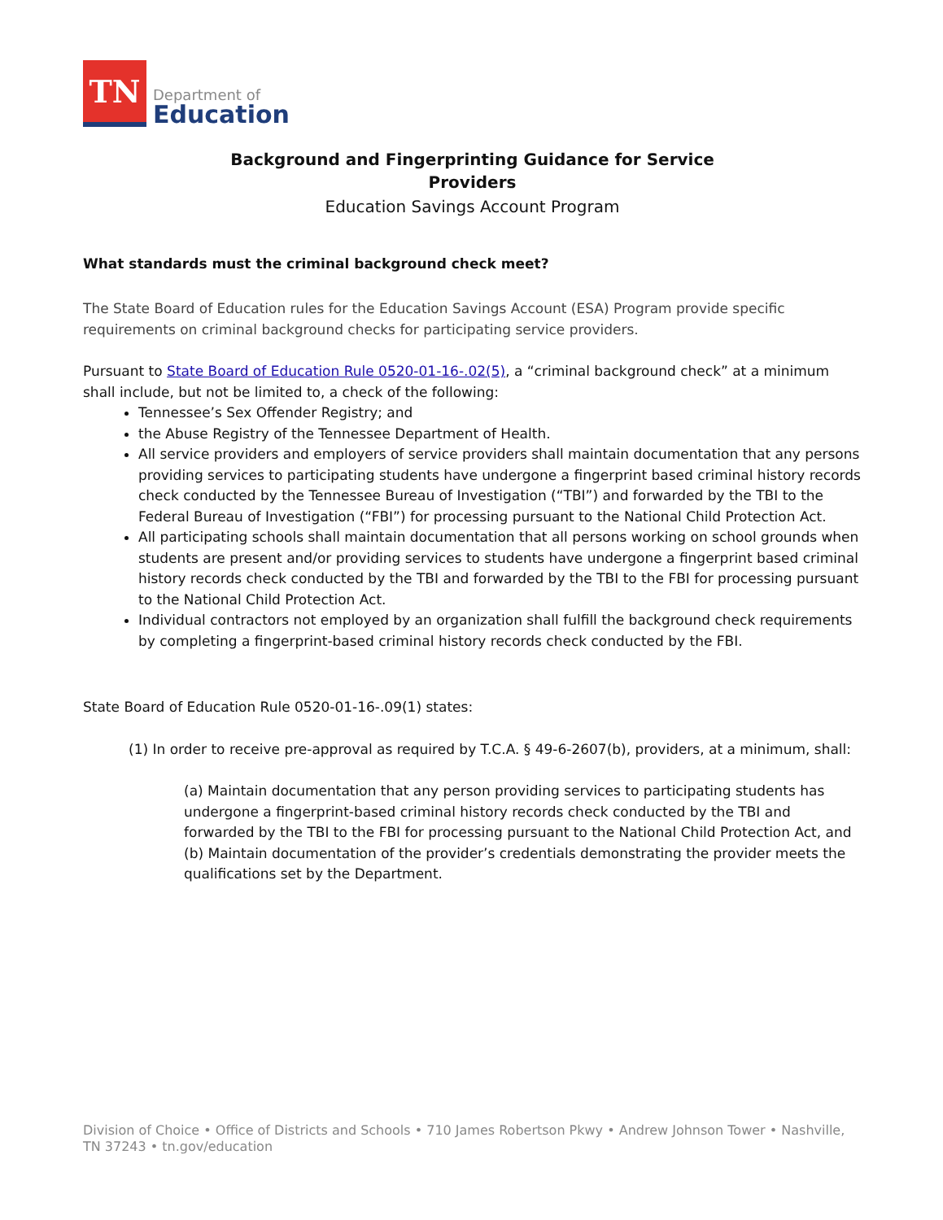TN
Department of
Education
Background and Fingerprinting Guidance for Service
Providers
Education Savings Account Program
What standards must the criminal background check meet?
The State Board of Education rules for the Education Savings Account (ESA) Program provide specific requirements on criminal background checks for participating service providers.
Pursuant to State Board of Education Rule 0520-01-16-.02(5), a “criminal background check” at a minimum shall include, but not be limited to, a check of the following:
Tennessee’s Sex Offender Registry; and
the Abuse Registry of the Tennessee Department of Health.
All service providers and employers of service providers shall maintain documentation that any persons providing services to participating students have undergone a fingerprint based criminal history records check conducted by the Tennessee Bureau of Investigation (“TBI”) and forwarded by the TBI to the Federal Bureau of Investigation (“FBI”) for processing pursuant to the National Child Protection Act.
All participating schools shall maintain documentation that all persons working on school grounds when students are present and/or providing services to students have undergone a fingerprint based criminal history records check conducted by the TBI and forwarded by the TBI to the FBI for processing pursuant to the National Child Protection Act.
Individual contractors not employed by an organization shall fulfill the background check requirements by completing a fingerprint-based criminal history records check conducted by the FBI.
State Board of Education Rule 0520-01-16-.09(1) states:
(1) In order to receive pre-approval as required by T.C.A. § 49-6-2607(b), providers, at a minimum, shall:
(a) Maintain documentation that any person providing services to participating students has undergone a fingerprint-based criminal history records check conducted by the TBI and forwarded by the TBI to the FBI for processing pursuant to the National Child Protection Act, and
(b) Maintain documentation of the provider’s credentials demonstrating the provider meets the qualifications set by the Department.
Division of Choice • Office of Districts and Schools • 710 James Robertson Pkwy • Andrew Johnson Tower • Nashville, TN 37243 • tn.gov/education